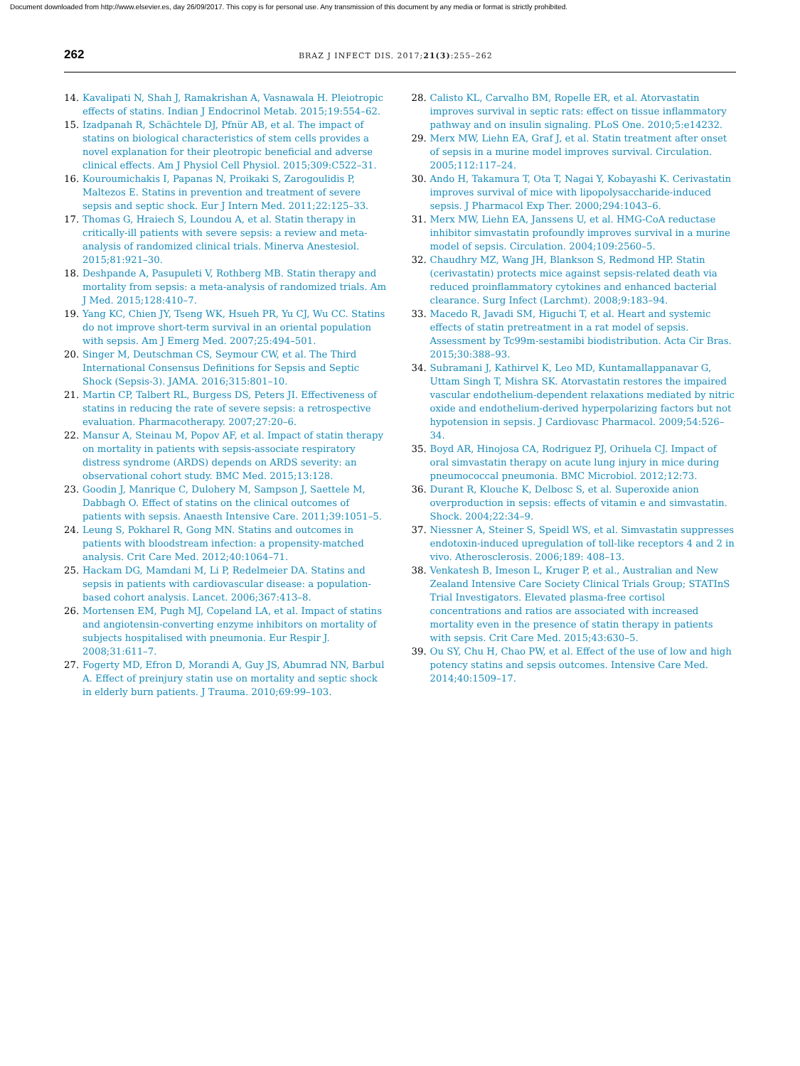Document downloaded from http://www.elsevier.es, day 26/09/2017. This copy is for personal use. Any transmission of this document by any media or format is strictly prohibited.
262
BRAZ J INFECT DIS. 2017;21(3):255–262
14. Kavalipati N, Shah J, Ramakrishan A, Vasnawala H. Pleiotropic effects of statins. Indian J Endocrinol Metab. 2015;19:554–62.
15. Izadpanah R, Schächtele DJ, Pfnür AB, et al. The impact of statins on biological characteristics of stem cells provides a novel explanation for their pleotropic beneficial and adverse clinical effects. Am J Physiol Cell Physiol. 2015;309:C522–31.
16. Kouroumichakis I, Papanas N, Proikaki S, Zarogoulidis P, Maltezos E. Statins in prevention and treatment of severe sepsis and septic shock. Eur J Intern Med. 2011;22:125–33.
17. Thomas G, Hraiech S, Loundou A, et al. Statin therapy in critically-ill patients with severe sepsis: a review and meta-analysis of randomized clinical trials. Minerva Anestesiol. 2015;81:921–30.
18. Deshpande A, Pasupuleti V, Rothberg MB. Statin therapy and mortality from sepsis: a meta-analysis of randomized trials. Am J Med. 2015;128:410–7.
19. Yang KC, Chien JY, Tseng WK, Hsueh PR, Yu CJ, Wu CC. Statins do not improve short-term survival in an oriental population with sepsis. Am J Emerg Med. 2007;25:494–501.
20. Singer M, Deutschman CS, Seymour CW, et al. The Third International Consensus Definitions for Sepsis and Septic Shock (Sepsis-3). JAMA. 2016;315:801–10.
21. Martin CP, Talbert RL, Burgess DS, Peters JI. Effectiveness of statins in reducing the rate of severe sepsis: a retrospective evaluation. Pharmacotherapy. 2007;27:20–6.
22. Mansur A, Steinau M, Popov AF, et al. Impact of statin therapy on mortality in patients with sepsis-associate respiratory distress syndrome (ARDS) depends on ARDS severity: an observational cohort study. BMC Med. 2015;13:128.
23. Goodin J, Manrique C, Dulohery M, Sampson J, Saettele M, Dabbagh O. Effect of statins on the clinical outcomes of patients with sepsis. Anaesth Intensive Care. 2011;39:1051–5.
24. Leung S, Pokharel R, Gong MN. Statins and outcomes in patients with bloodstream infection: a propensity-matched analysis. Crit Care Med. 2012;40:1064–71.
25. Hackam DG, Mamdani M, Li P, Redelmeier DA. Statins and sepsis in patients with cardiovascular disease: a population-based cohort analysis. Lancet. 2006;367:413–8.
26. Mortensen EM, Pugh MJ, Copeland LA, et al. Impact of statins and angiotensin-converting enzyme inhibitors on mortality of subjects hospitalised with pneumonia. Eur Respir J. 2008;31:611–7.
27. Fogerty MD, Efron D, Morandi A, Guy JS, Abumrad NN, Barbul A. Effect of preinjury statin use on mortality and septic shock in elderly burn patients. J Trauma. 2010;69:99–103.
28. Calisto KL, Carvalho BM, Ropelle ER, et al. Atorvastatin improves survival in septic rats: effect on tissue inflammatory pathway and on insulin signaling. PLoS One. 2010;5:e14232.
29. Merx MW, Liehn EA, Graf J, et al. Statin treatment after onset of sepsis in a murine model improves survival. Circulation. 2005;112:117–24.
30. Ando H, Takamura T, Ota T, Nagai Y, Kobayashi K. Cerivastatin improves survival of mice with lipopolysaccharide-induced sepsis. J Pharmacol Exp Ther. 2000;294:1043–6.
31. Merx MW, Liehn EA, Janssens U, et al. HMG-CoA reductase inhibitor simvastatin profoundly improves survival in a murine model of sepsis. Circulation. 2004;109:2560–5.
32. Chaudhry MZ, Wang JH, Blankson S, Redmond HP. Statin (cerivastatin) protects mice against sepsis-related death via reduced proinflammatory cytokines and enhanced bacterial clearance. Surg Infect (Larchmt). 2008;9:183–94.
33. Macedo R, Javadi SM, Higuchi T, et al. Heart and systemic effects of statin pretreatment in a rat model of sepsis. Assessment by Tc99m-sestamibi biodistribution. Acta Cir Bras. 2015;30:388–93.
34. Subramani J, Kathirvel K, Leo MD, Kuntamallappanavar G, Uttam Singh T, Mishra SK. Atorvastatin restores the impaired vascular endothelium-dependent relaxations mediated by nitric oxide and endothelium-derived hyperpolarizing factors but not hypotension in sepsis. J Cardiovasc Pharmacol. 2009;54:526–34.
35. Boyd AR, Hinojosa CA, Rodriguez PJ, Orihuela CJ. Impact of oral simvastatin therapy on acute lung injury in mice during pneumococcal pneumonia. BMC Microbiol. 2012;12:73.
36. Durant R, Klouche K, Delbosc S, et al. Superoxide anion overproduction in sepsis: effects of vitamin e and simvastatin. Shock. 2004;22:34–9.
37. Niessner A, Steiner S, Speidl WS, et al. Simvastatin suppresses endotoxin-induced upregulation of toll-like receptors 4 and 2 in vivo. Atherosclerosis. 2006;189: 408–13.
38. Venkatesh B, Imeson L, Kruger P, et al., Australian and New Zealand Intensive Care Society Clinical Trials Group; STATInS Trial Investigators. Elevated plasma-free cortisol concentrations and ratios are associated with increased mortality even in the presence of statin therapy in patients with sepsis. Crit Care Med. 2015;43:630–5.
39. Ou SY, Chu H, Chao PW, et al. Effect of the use of low and high potency statins and sepsis outcomes. Intensive Care Med. 2014;40:1509–17.